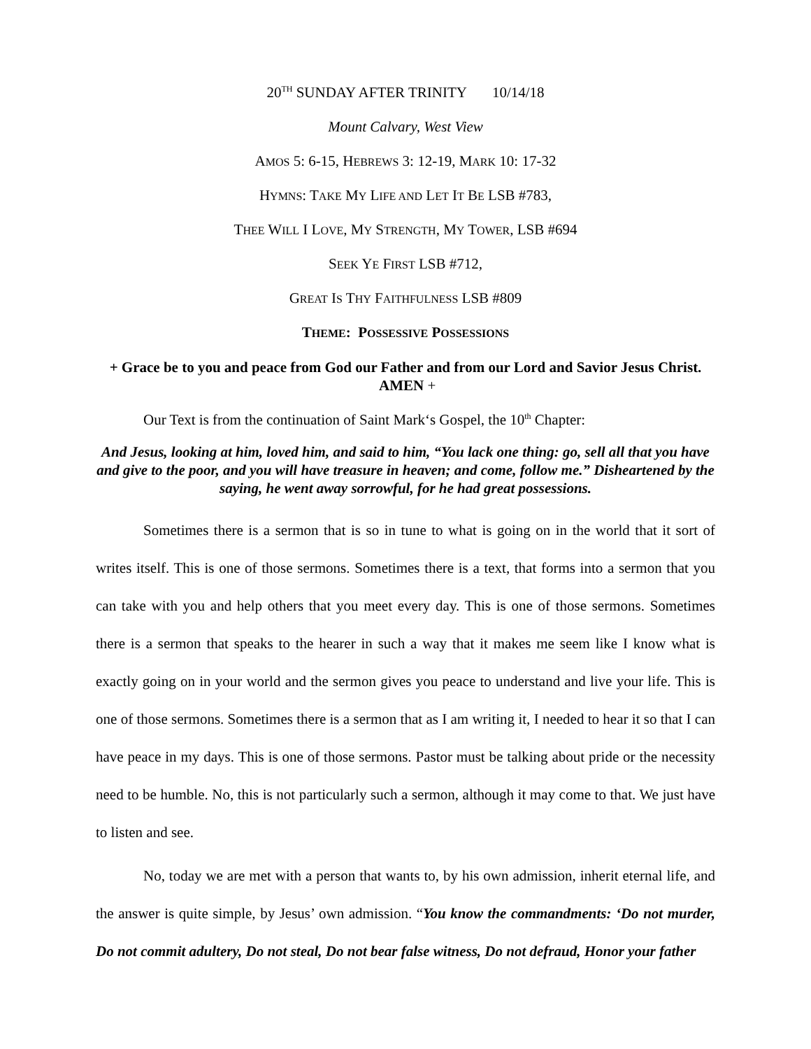20<sup>TH</sup> SUNDAY AFTER TRINITY 10/14/18
Mount Calvary, West View
AMOS 5: 6-15, HEBREWS 3: 12-19, MARK 10: 17-32
HYMNS: TAKE MY LIFE AND LET IT BE LSB #783,
THEE WILL I LOVE, MY STRENGTH, MY TOWER, LSB #694
SEEK YE FIRST LSB #712,
GREAT IS THY FAITHFULNESS LSB #809
THEME: POSSESSIVE POSSESSIONS
+ Grace be to you and peace from God our Father and from our Lord and Savior Jesus Christ. AMEN +
Our Text is from the continuation of Saint Mark‘s Gospel, the 10<sup>th</sup> Chapter:
And Jesus, looking at him, loved him, and said to him, “You lack one thing: go, sell all that you have and give to the poor, and you will have treasure in heaven; and come, follow me.” Disheartened by the saying, he went away sorrowful, for he had great possessions.
Sometimes there is a sermon that is so in tune to what is going on in the world that it sort of writes itself. This is one of those sermons. Sometimes there is a text, that forms into a sermon that you can take with you and help others that you meet every day. This is one of those sermons. Sometimes there is a sermon that speaks to the hearer in such a way that it makes me seem like I know what is exactly going on in your world and the sermon gives you peace to understand and live your life. This is one of those sermons. Sometimes there is a sermon that as I am writing it, I needed to hear it so that I can have peace in my days. This is one of those sermons. Pastor must be talking about pride or the necessity need to be humble. No, this is not particularly such a sermon, although it may come to that. We just have to listen and see.
No, today we are met with a person that wants to, by his own admission, inherit eternal life, and the answer is quite simple, by Jesus’ own admission. “You know the commandments: ‘Do not murder, Do not commit adultery, Do not steal, Do not bear false witness, Do not defraud, Honor your father